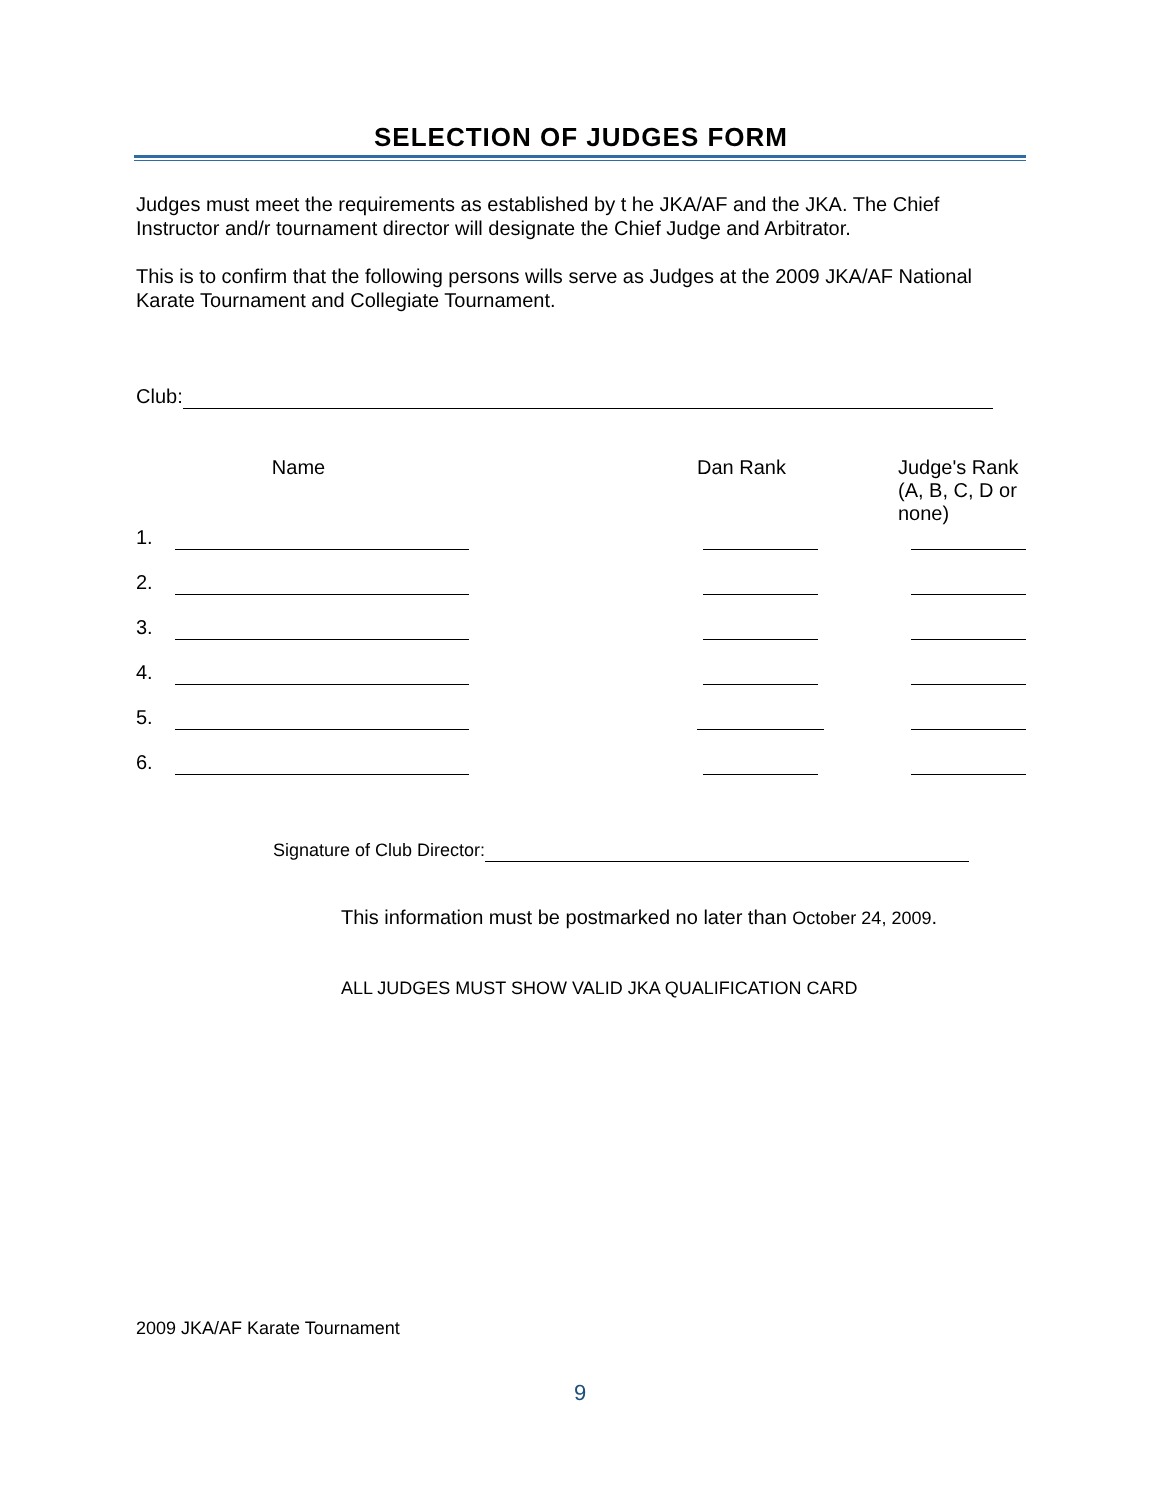SELECTION OF JUDGES FORM
Judges must meet the requirements as established by t he JKA/AF and the JKA. The Chief Instructor and/r tournament director will designate the Chief Judge and Arbitrator.
This is to confirm that the following persons wills serve as Judges at the 2009 JKA/AF National Karate Tournament and Collegiate Tournament.
Club:
| | Name | Dan Rank | Judge's Rank (A, B, C, D or none) |
| 1. | | | |
| 2. | | | |
| 3. | | | |
| 4. | | | |
| 5. | | | |
| 6. | | | |
Signature of Club Director:
This information must be postmarked no later than October 24, 2009.
ALL JUDGES MUST SHOW VALID JKA QUALIFICATION CARD
2009 JKA/AF Karate Tournament
9